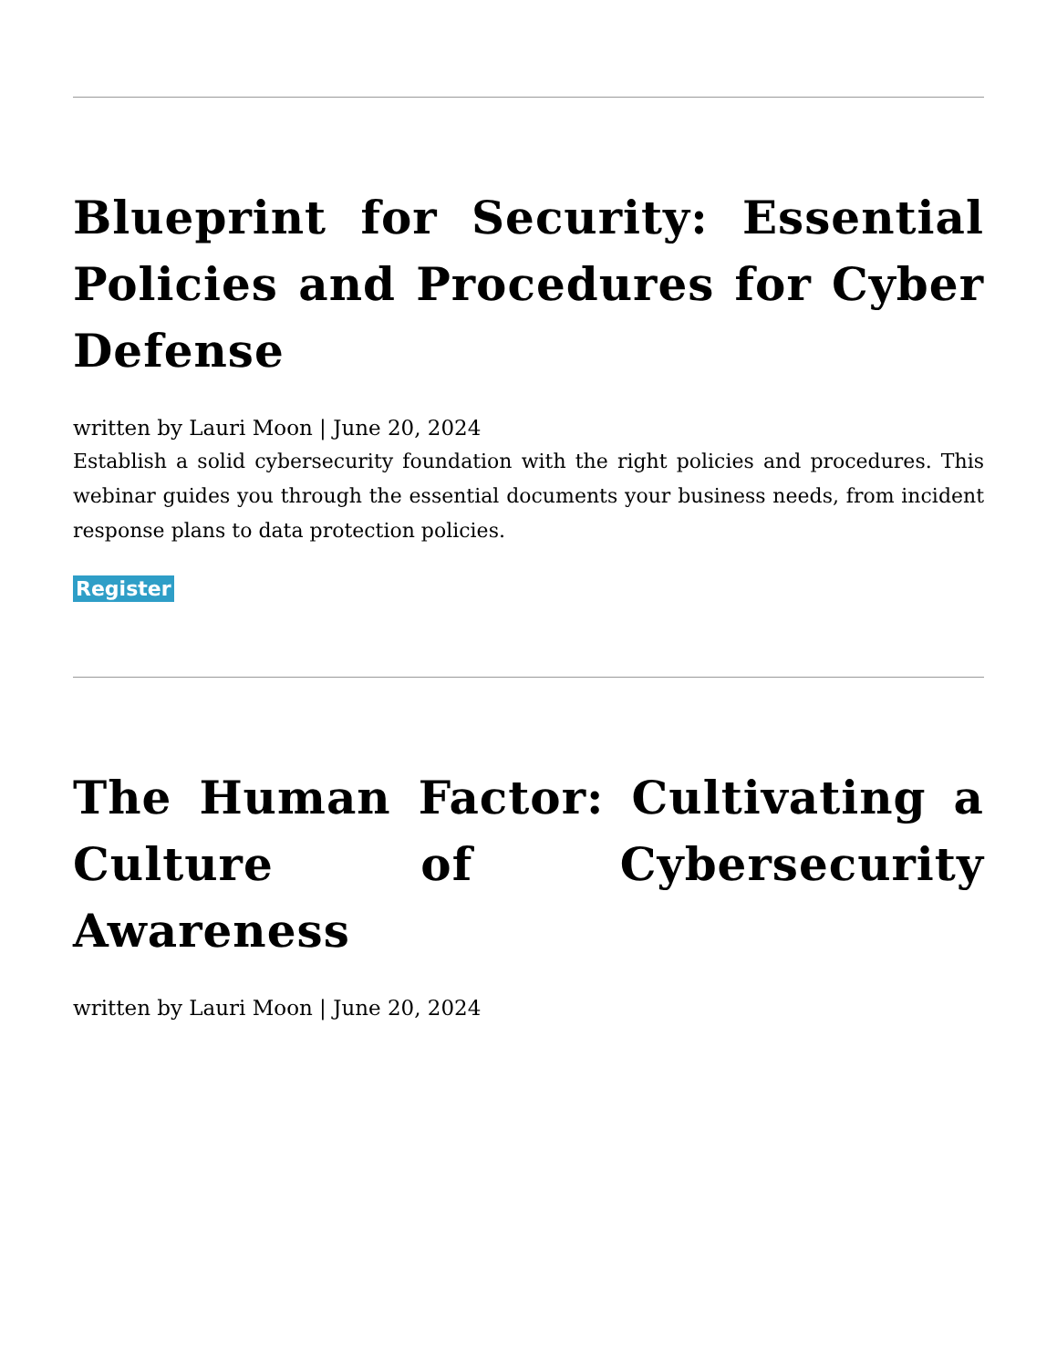Blueprint for Security: Essential Policies and Procedures for Cyber Defense
written by Lauri Moon | June 20, 2024
Establish a solid cybersecurity foundation with the right policies and procedures. This webinar guides you through the essential documents your business needs, from incident response plans to data protection policies.
Register
The Human Factor: Cultivating a Culture of Cybersecurity Awareness
written by Lauri Moon | June 20, 2024